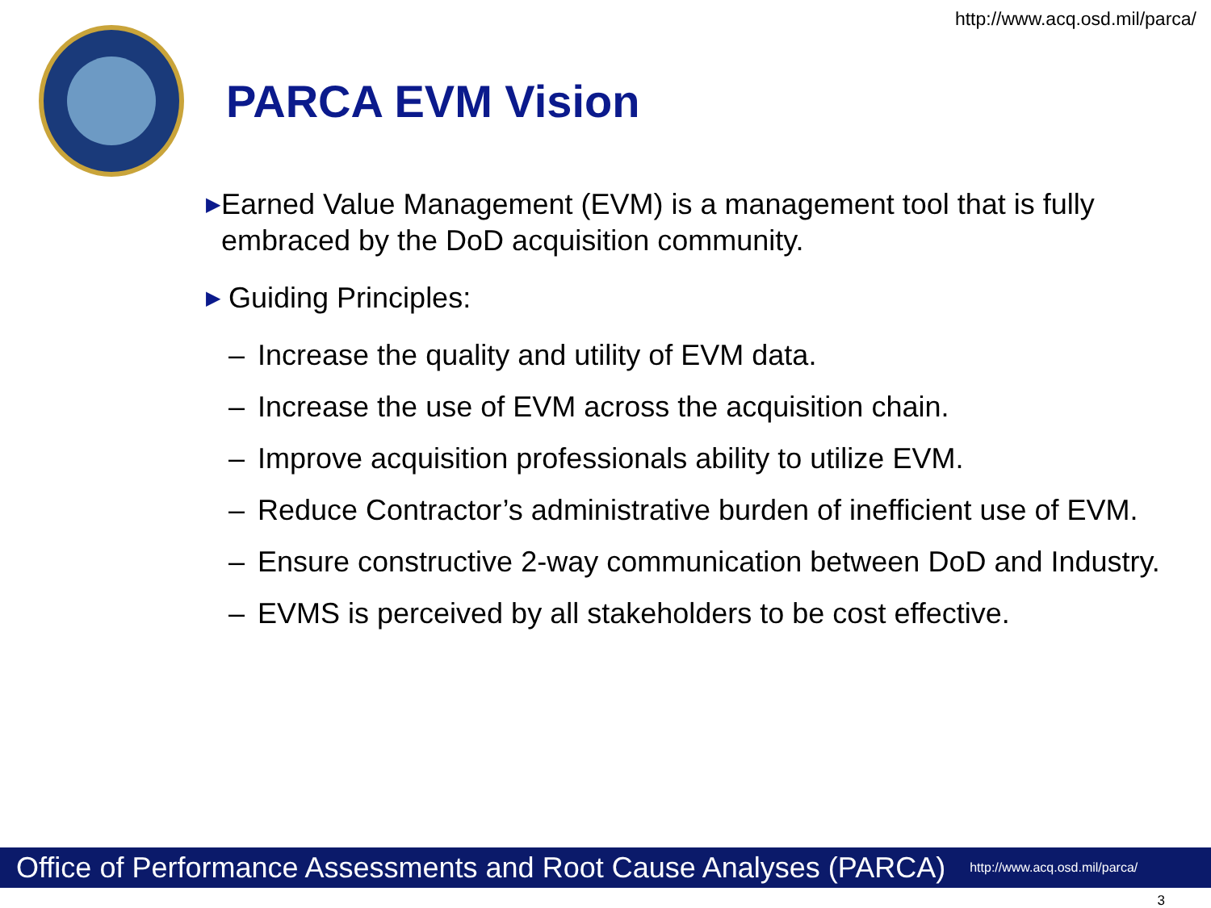http://www.acq.osd.mil/parca/
PARCA EVM Vision
▶ Earned Value Management (EVM) is a management tool that is fully embraced by the DoD acquisition community.
▶ Guiding Principles:
– Increase the quality and utility of EVM data.
– Increase the use of EVM across the acquisition chain.
– Improve acquisition professionals ability to utilize EVM.
– Reduce Contractor’s administrative burden of inefficient use of EVM.
– Ensure constructive 2-way communication between DoD and Industry.
– EVMS is perceived by all stakeholders to be cost effective.
Office of Performance Assessments and Root Cause Analyses (PARCA) http://www.acq.osd.mil/parca/
3